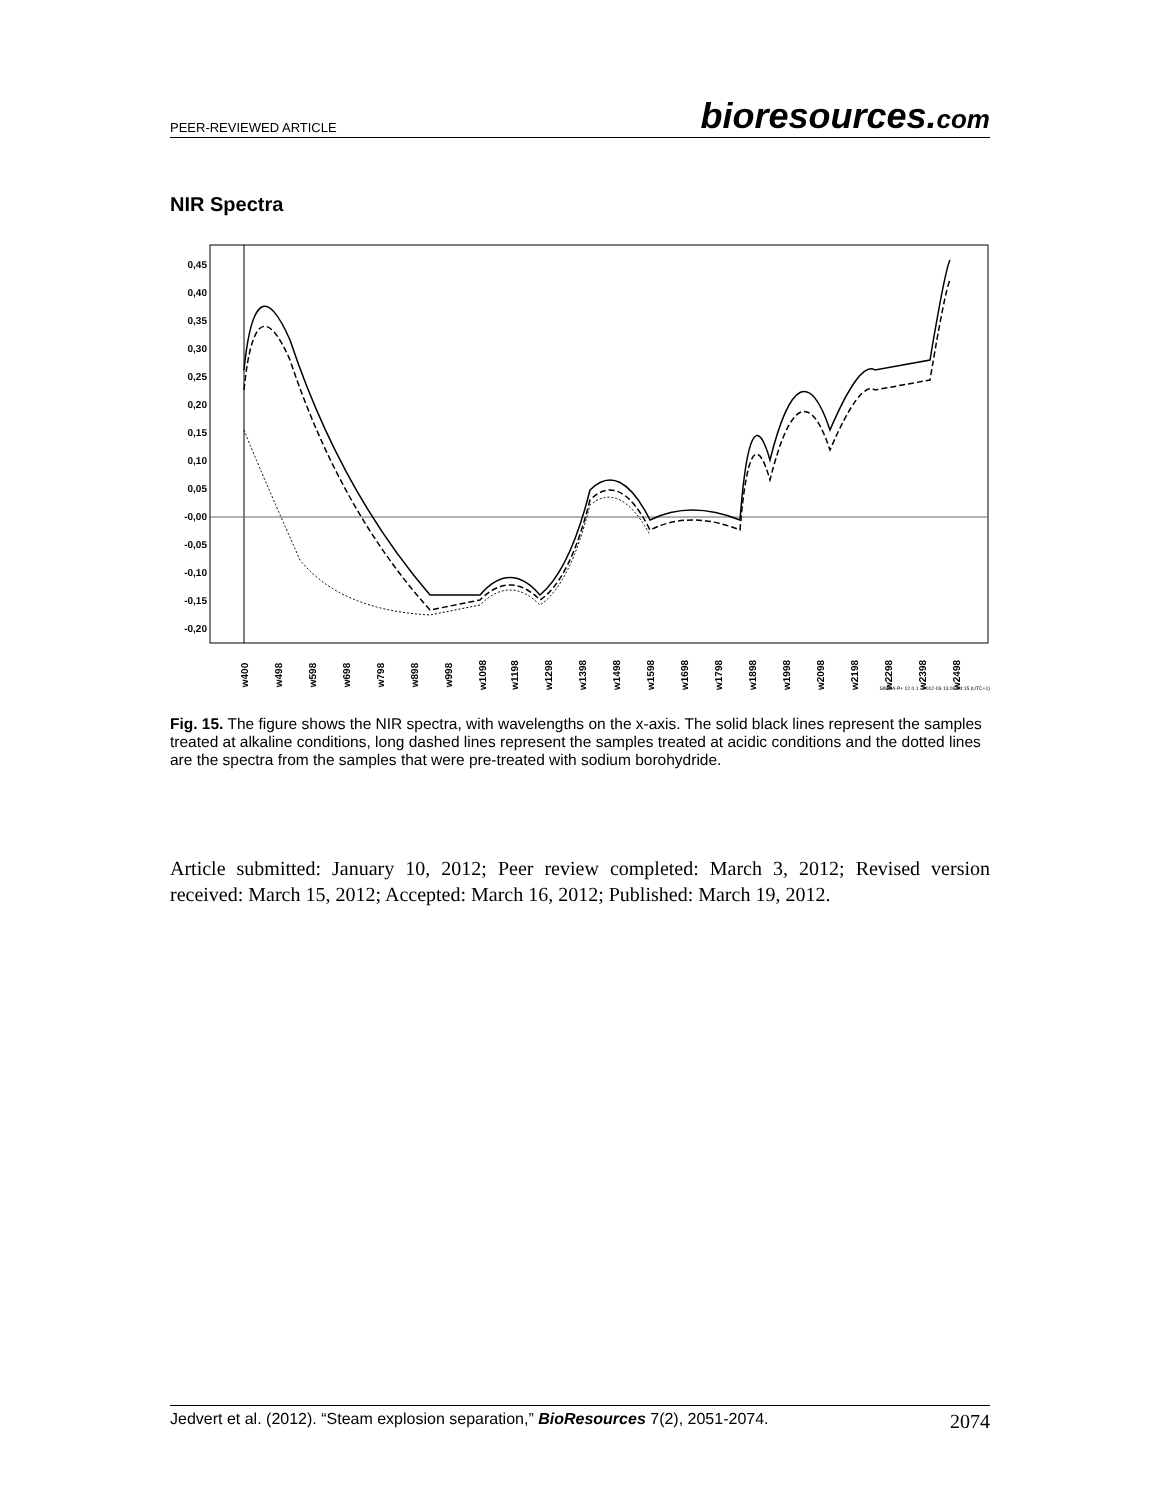PEER-REVIEWED ARTICLE bioresources.com
NIR Spectra
0,45
0,40
0,35
0,30
0,25
0,20
0,15
0,10
0,05
-0,00
-0,05
-0,10
-0,15
-0,20
w400
w498
w598
w698
w798
w898
w998
w1098
w1198
w1298
w1398
w1498
w1598
w1698
w1798
w1898
w1998
w2098
w2198
w2298
w2398
w2498
SIMCA-P+ 12.0.1 - 2012-03-13 08:54:15 (UTC+1)
Fig. 15. The figure shows the NIR spectra, with wavelengths on the x-axis. The solid black lines represent the samples treated at alkaline conditions, long dashed lines represent the samples treated at acidic conditions and the dotted lines are the spectra from the samples that were pre-treated with sodium borohydride.
Article submitted: January 10, 2012; Peer review completed: March 3, 2012; Revised version received: March 15, 2012; Accepted: March 16, 2012; Published: March 19, 2012.
Jedvert et al. (2012). “Steam explosion separation,” BioResources 7(2), 2051-2074. 2074